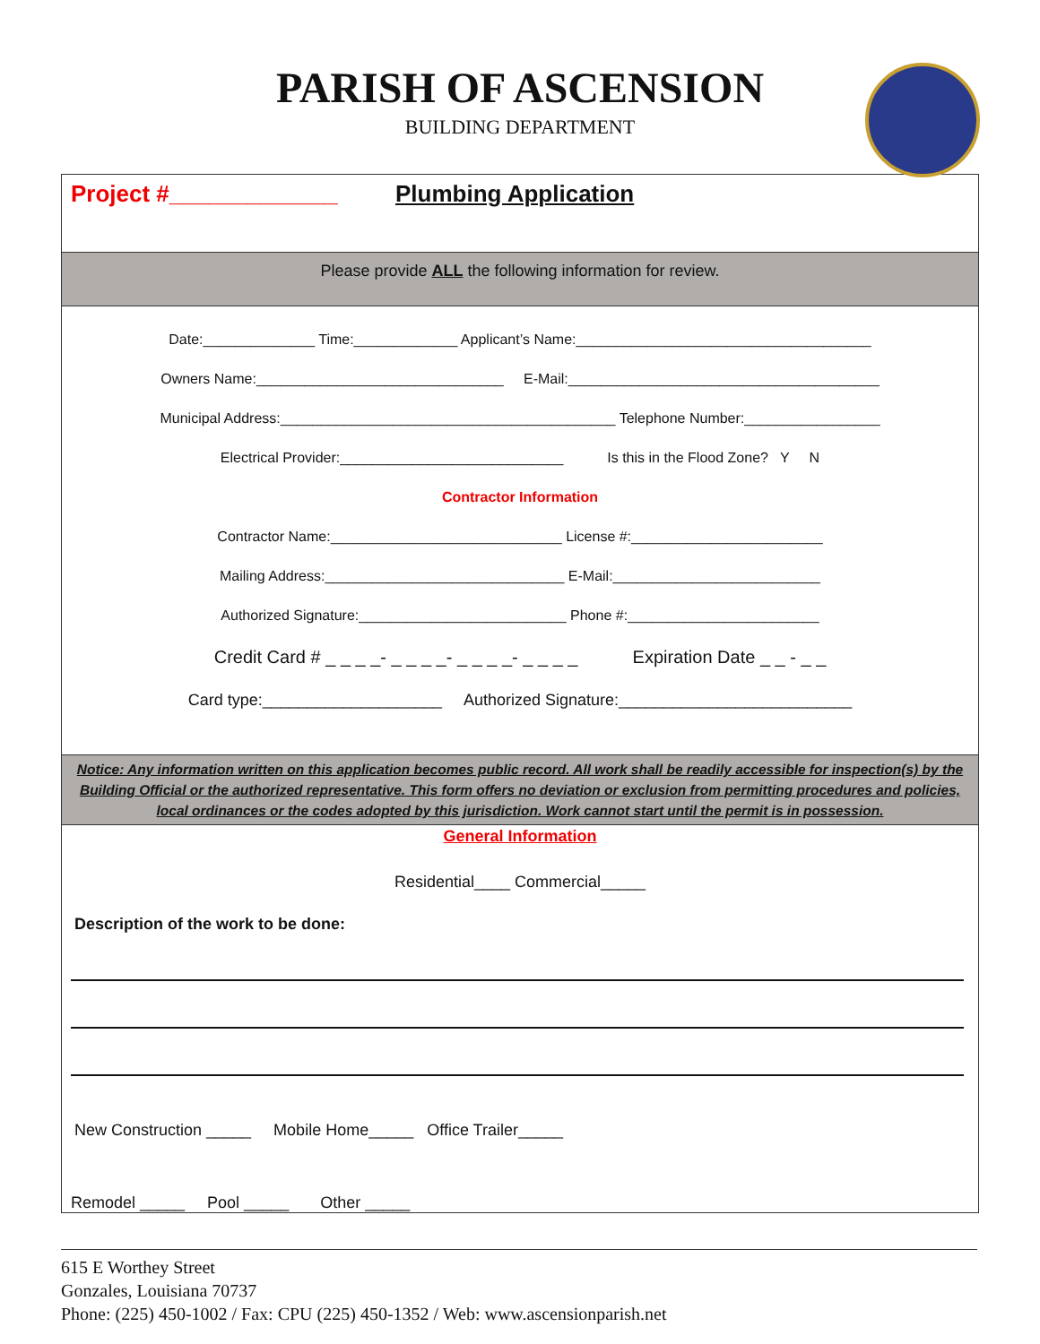PARISH OF ASCENSION
BUILDING DEPARTMENT
Project #_____________ Plumbing Application
Please provide ALL the following information for review.
Date:______________ Time:_____________ Applicant’s Name:_____________________________________
Owners Name:_______________________________ E-Mail:_______________________________________
Municipal Address:__________________________________________ Telephone Number:_________________
Electrical Provider:____________________________ Is this in the Flood Zone? Y N
Contractor Information
Contractor Name:_____________________________ License #:________________________
Mailing Address:______________________________ E-Mail:__________________________
Authorized Signature:__________________________ Phone #:________________________
Credit Card # _ _ _ _- _ _ _ _- _ _ _ _- _ _ _ _ Expiration Date _ _ - _ _
Card type:____________________ Authorized Signature:__________________________
Notice: Any information written on this application becomes public record. All work shall be readily accessible for inspection(s) by the Building Official or the authorized representative. This form offers no deviation or exclusion from permitting procedures and policies, local ordinances or the codes adopted by this jurisdiction. Work cannot start until the permit is in possession.
General Information
Residential____ Commercial_____
Description of the work to be done:
New Construction _____ Mobile Home_____ Office Trailer_____
Remodel _____ Pool _____ Other _____
615 E Worthey Street
Gonzales, Louisiana 70737
Phone: (225) 450-1002 / Fax: CPU (225) 450-1352 / Web: www.ascensionparish.net